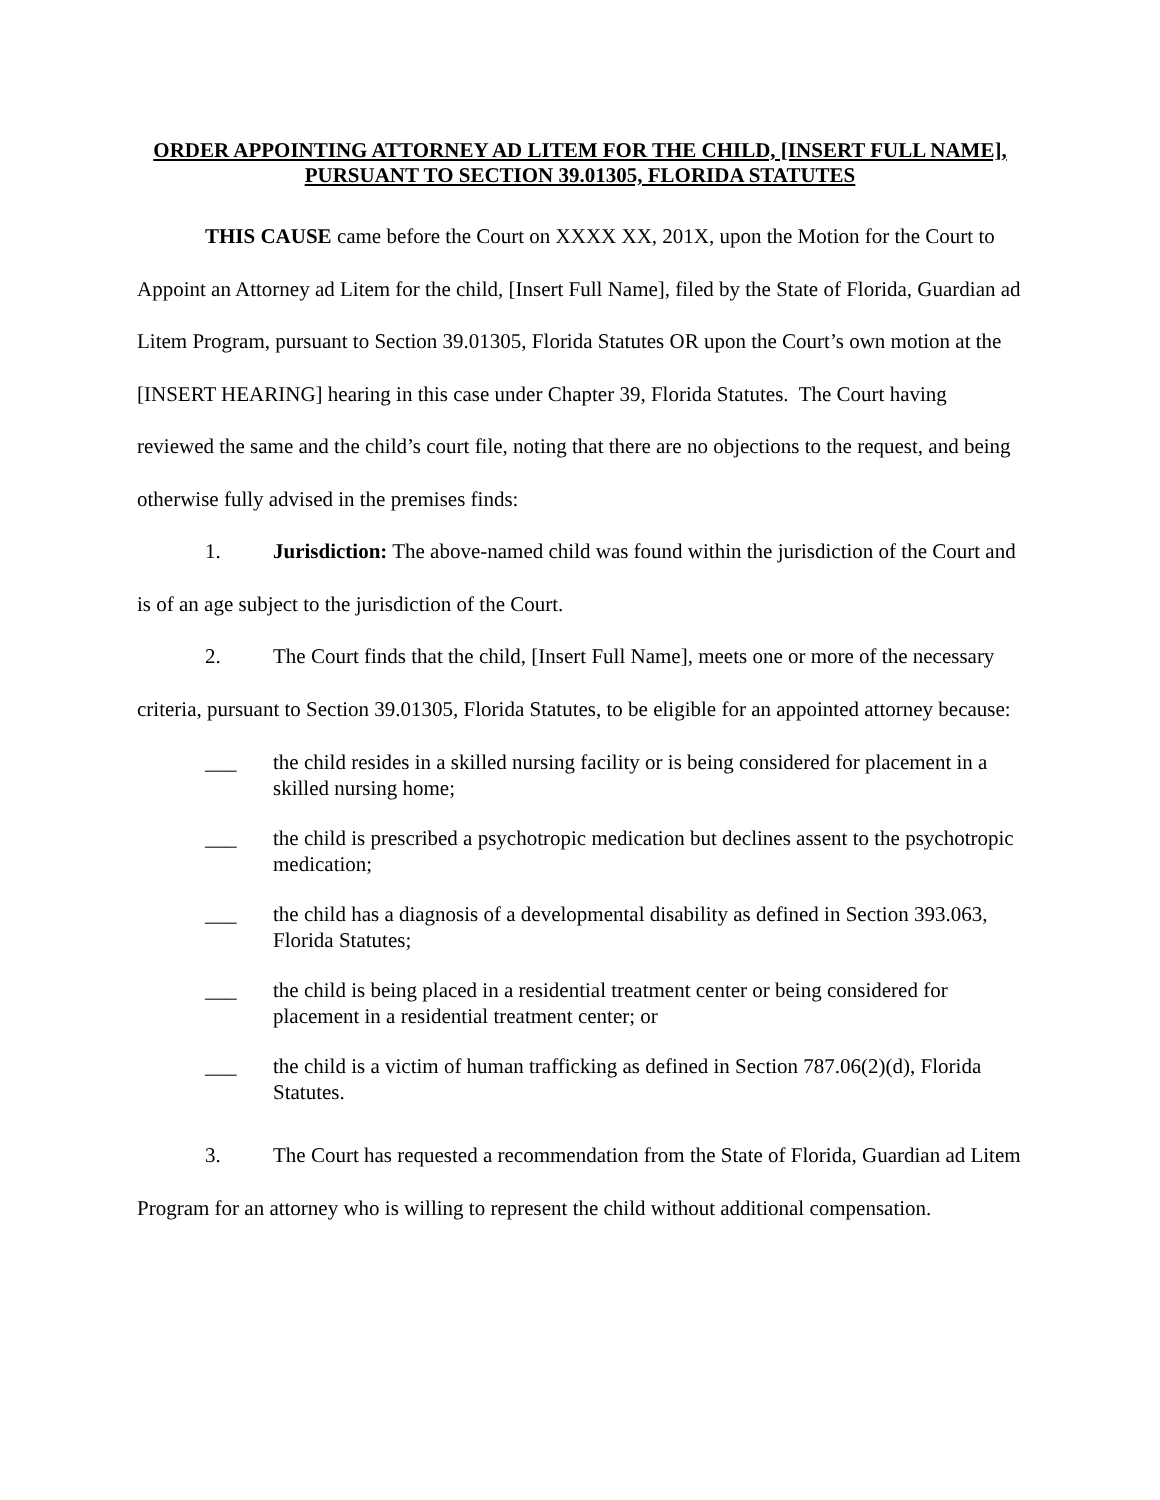ORDER APPOINTING ATTORNEY AD LITEM FOR THE CHILD, [INSERT FULL NAME], PURSUANT TO SECTION 39.01305, FLORIDA STATUTES
THIS CAUSE came before the Court on XXXX XX, 201X, upon the Motion for the Court to Appoint an Attorney ad Litem for the child, [Insert Full Name], filed by the State of Florida, Guardian ad Litem Program, pursuant to Section 39.01305, Florida Statutes OR upon the Court’s own motion at the [INSERT HEARING] hearing in this case under Chapter 39, Florida Statutes. The Court having reviewed the same and the child’s court file, noting that there are no objections to the request, and being otherwise fully advised in the premises finds:
1. Jurisdiction: The above-named child was found within the jurisdiction of the Court and is of an age subject to the jurisdiction of the Court.
2. The Court finds that the child, [Insert Full Name], meets one or more of the necessary criteria, pursuant to Section 39.01305, Florida Statutes, to be eligible for an appointed attorney because:
___ the child resides in a skilled nursing facility or is being considered for placement in a skilled nursing home;
___ the child is prescribed a psychotropic medication but declines assent to the psychotropic medication;
___ the child has a diagnosis of a developmental disability as defined in Section 393.063, Florida Statutes;
___ the child is being placed in a residential treatment center or being considered for placement in a residential treatment center; or
___ the child is a victim of human trafficking as defined in Section 787.06(2)(d), Florida Statutes.
3. The Court has requested a recommendation from the State of Florida, Guardian ad Litem Program for an attorney who is willing to represent the child without additional compensation.